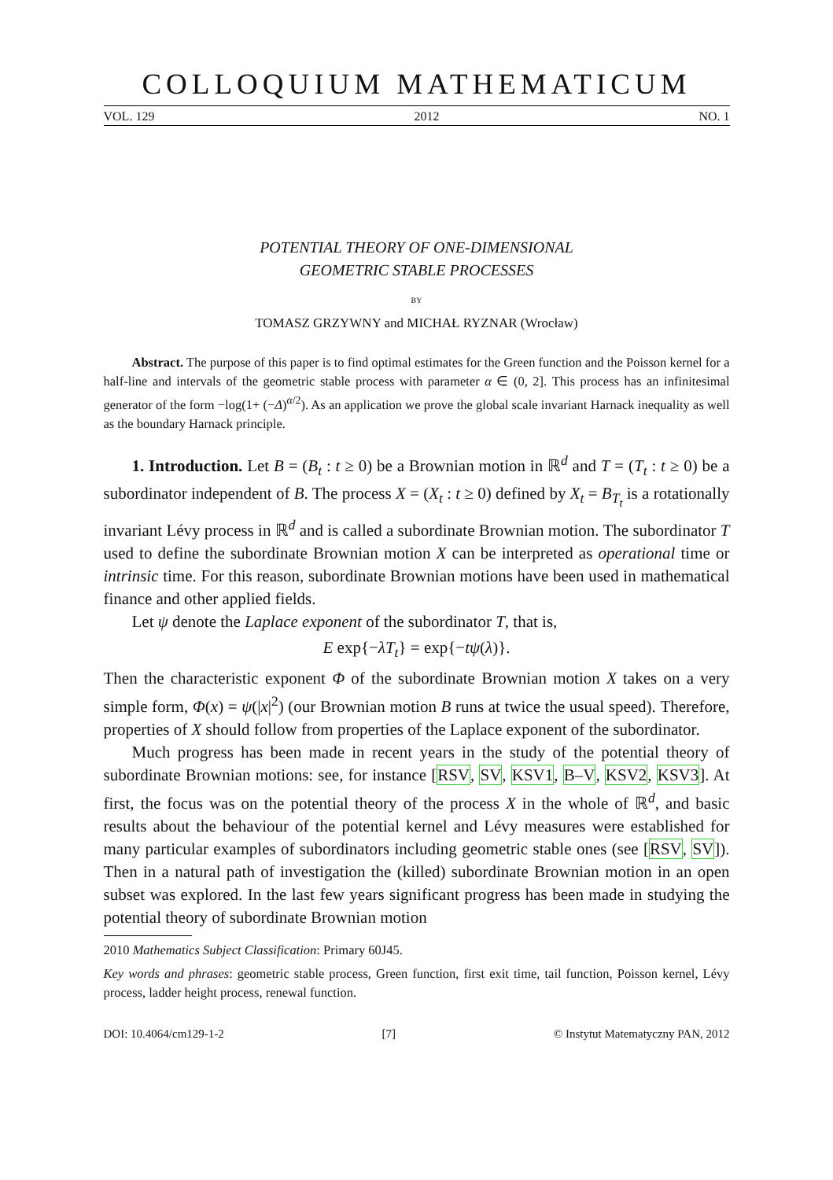COLLOQUIUM MATHEMATICUM
VOL. 129 2012 NO. 1
POTENTIAL THEORY OF ONE-DIMENSIONAL
GEOMETRIC STABLE PROCESSES
BY
TOMASZ GRZYWNY and MICHAŁ RYZNAR (Wrocław)
Abstract. The purpose of this paper is to find optimal estimates for the Green function and the Poisson kernel for a half-line and intervals of the geometric stable process with parameter α ∈ (0, 2]. This process has an infinitesimal generator of the form −log(1+ (−Δ)<sup>α/2</sup>). As an application we prove the global scale invariant Harnack inequality as well as the boundary Harnack principle.
1. Introduction. Let B = (B<sub>t</sub> : t ≥ 0) be a Brownian motion in ℝ<sup>d</sup> and T = (T<sub>t</sub> : t ≥ 0) be a subordinator independent of B. The process X = (X<sub>t</sub> : t ≥ 0) defined by X<sub>t</sub> = B<sub>T<sub>t</sub></sub> is a rotationally invariant Lévy process in ℝ<sup>d</sup> and is called a subordinate Brownian motion. The subordinator T used to define the subordinate Brownian motion X can be interpreted as operational time or intrinsic time. For this reason, subordinate Brownian motions have been used in mathematical finance and other applied fields.
Let ψ denote the Laplace exponent of the subordinator T, that is,
E exp{−λT<sub>t</sub>} = exp{−tψ(λ)}.
Then the characteristic exponent Φ of the subordinate Brownian motion X takes on a very simple form, Φ(x) = ψ(|x|<sup>2</sup>) (our Brownian motion B runs at twice the usual speed). Therefore, properties of X should follow from properties of the Laplace exponent of the subordinator.
Much progress has been made in recent years in the study of the potential theory of subordinate Brownian motions: see, for instance [RSV, SV, KSV1, B–V, KSV2, KSV3]. At first, the focus was on the potential theory of the process X in the whole of ℝ<sup>d</sup>, and basic results about the behaviour of the potential kernel and Lévy measures were established for many particular examples of subordinators including geometric stable ones (see [RSV, SV]). Then in a natural path of investigation the (killed) subordinate Brownian motion in an open subset was explored. In the last few years significant progress has been made in studying the potential theory of subordinate Brownian motion
2010 Mathematics Subject Classification: Primary 60J45.
Key words and phrases: geometric stable process, Green function, first exit time, tail function, Poisson kernel, Lévy process, ladder height process, renewal function.
DOI: 10.4064/cm129-1-2 [7] © Instytut Matematyczny PAN, 2012